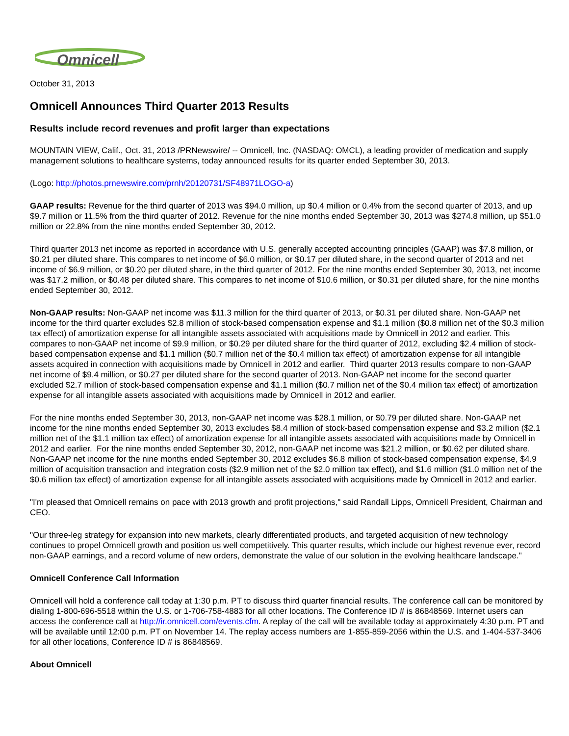Omnicell
October 31, 2013
Omnicell Announces Third Quarter 2013 Results
Results include record revenues and profit larger than expectations
MOUNTAIN VIEW, Calif., Oct. 31, 2013 /PRNewswire/ -- Omnicell, Inc. (NASDAQ: OMCL), a leading provider of medication and supply management solutions to healthcare systems, today announced results for its quarter ended September 30, 2013.
(Logo: http://photos.prnewswire.com/prnh/20120731/SF48971LOGO-a)
GAAP results: Revenue for the third quarter of 2013 was $94.0 million, up $0.4 million or 0.4% from the second quarter of 2013, and up $9.7 million or 11.5% from the third quarter of 2012. Revenue for the nine months ended September 30, 2013 was $274.8 million, up $51.0 million or 22.8% from the nine months ended September 30, 2012.
Third quarter 2013 net income as reported in accordance with U.S. generally accepted accounting principles (GAAP) was $7.8 million, or $0.21 per diluted share. This compares to net income of $6.0 million, or $0.17 per diluted share, in the second quarter of 2013 and net income of $6.9 million, or $0.20 per diluted share, in the third quarter of 2012. For the nine months ended September 30, 2013, net income was $17.2 million, or $0.48 per diluted share. This compares to net income of $10.6 million, or $0.31 per diluted share, for the nine months ended September 30, 2012.
Non-GAAP results: Non-GAAP net income was $11.3 million for the third quarter of 2013, or $0.31 per diluted share. Non-GAAP net income for the third quarter excludes $2.8 million of stock-based compensation expense and $1.1 million ($0.8 million net of the $0.3 million tax effect) of amortization expense for all intangible assets associated with acquisitions made by Omnicell in 2012 and earlier. This compares to non-GAAP net income of $9.9 million, or $0.29 per diluted share for the third quarter of 2012, excluding $2.4 million of stock-based compensation expense and $1.1 million ($0.7 million net of the $0.4 million tax effect) of amortization expense for all intangible assets acquired in connection with acquisitions made by Omnicell in 2012 and earlier. Third quarter 2013 results compare to non-GAAP net income of $9.4 million, or $0.27 per diluted share for the second quarter of 2013. Non-GAAP net income for the second quarter excluded $2.7 million of stock-based compensation expense and $1.1 million ($0.7 million net of the $0.4 million tax effect) of amortization expense for all intangible assets associated with acquisitions made by Omnicell in 2012 and earlier.
For the nine months ended September 30, 2013, non-GAAP net income was $28.1 million, or $0.79 per diluted share. Non-GAAP net income for the nine months ended September 30, 2013 excludes $8.4 million of stock-based compensation expense and $3.2 million ($2.1 million net of the $1.1 million tax effect) of amortization expense for all intangible assets associated with acquisitions made by Omnicell in 2012 and earlier. For the nine months ended September 30, 2012, non-GAAP net income was $21.2 million, or $0.62 per diluted share. Non-GAAP net income for the nine months ended September 30, 2012 excludes $6.8 million of stock-based compensation expense, $4.9 million of acquisition transaction and integration costs ($2.9 million net of the $2.0 million tax effect), and $1.6 million ($1.0 million net of the $0.6 million tax effect) of amortization expense for all intangible assets associated with acquisitions made by Omnicell in 2012 and earlier.
"I'm pleased that Omnicell remains on pace with 2013 growth and profit projections," said Randall Lipps, Omnicell President, Chairman and CEO.
"Our three-leg strategy for expansion into new markets, clearly differentiated products, and targeted acquisition of new technology continues to propel Omnicell growth and position us well competitively. This quarter results, which include our highest revenue ever, record non-GAAP earnings, and a record volume of new orders, demonstrate the value of our solution in the evolving healthcare landscape."
Omnicell Conference Call Information
Omnicell will hold a conference call today at 1:30 p.m. PT to discuss third quarter financial results. The conference call can be monitored by dialing 1-800-696-5518 within the U.S. or 1-706-758-4883 for all other locations. The Conference ID # is 86848569. Internet users can access the conference call at http://ir.omnicell.com/events.cfm. A replay of the call will be available today at approximately 4:30 p.m. PT and will be available until 12:00 p.m. PT on November 14. The replay access numbers are 1-855-859-2056 within the U.S. and 1-404-537-3406 for all other locations, Conference ID # is 86848569.
About Omnicell